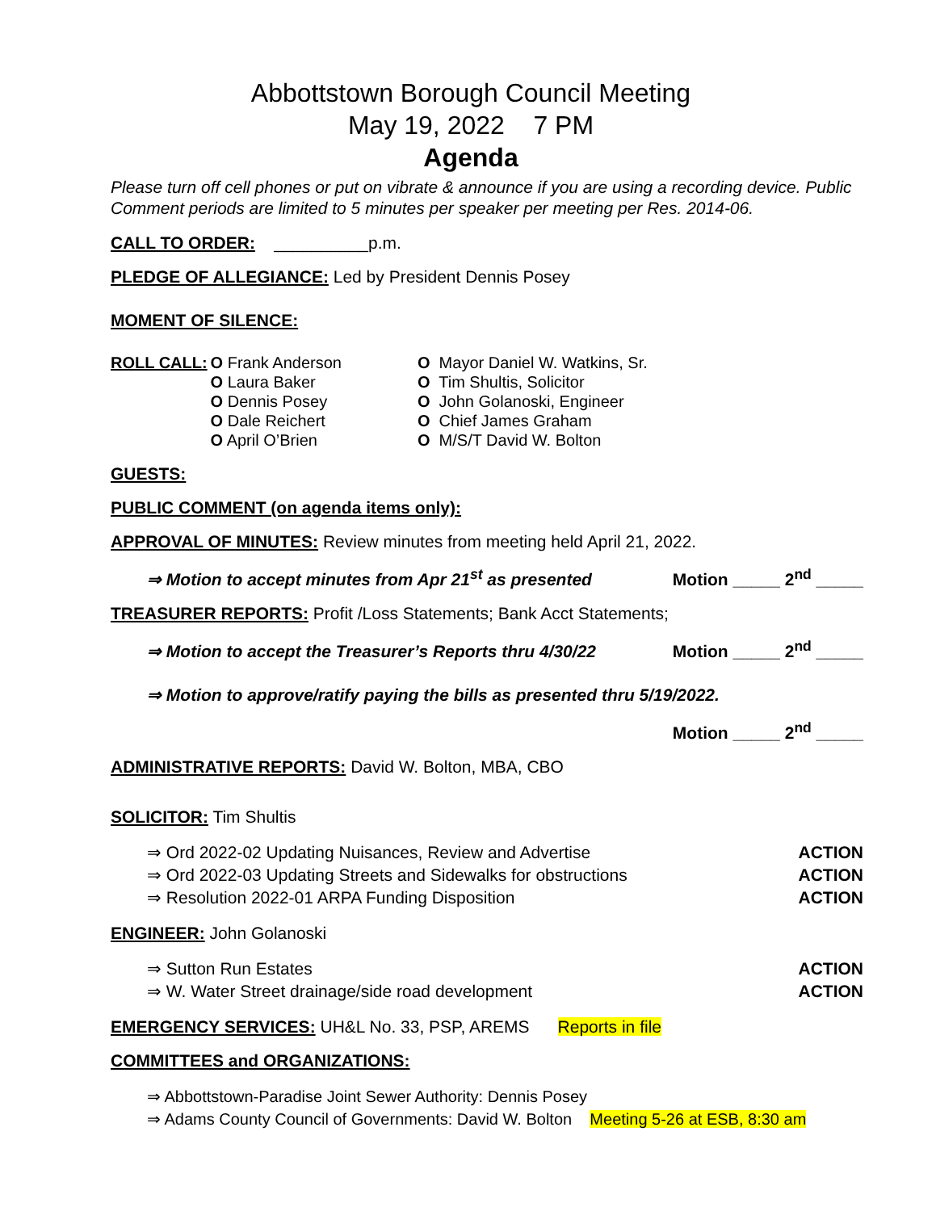Abbottstown Borough Council Meeting
May 19, 2022 7 PM
Agenda
Please turn off cell phones or put on vibrate & announce if you are using a recording device. Public Comment periods are limited to 5 minutes per speaker per meeting per Res. 2014-06.
CALL TO ORDER: __________p.m.
PLEDGE OF ALLEGIANCE: Led by President Dennis Posey
MOMENT OF SILENCE:
| ROLL CALL: | O Frank Anderson O Laura Baker O Dennis Posey O Dale Reichert O April O’Brien | O Mayor Daniel W. Watkins, Sr. O Tim Shultis, Solicitor O John Golanoski, Engineer O Chief James Graham O M/S/T David W. Bolton |
GUESTS:
PUBLIC COMMENT (on agenda items only):
APPROVAL OF MINUTES: Review minutes from meeting held April 21, 2022.
⇒ Motion to accept minutes from Apr 21<sup>st</sup> as presented Motion _____ 2<sup>nd</sup> _____
TREASURER REPORTS: Profit /Loss Statements; Bank Acct Statements;
⇒ Motion to accept the Treasurer’s Reports thru 4/30/22 Motion _____ 2<sup>nd</sup> _____
⇒ Motion to approve/ratify paying the bills as presented thru 5/19/2022.
Motion _____ 2<sup>nd</sup> _____
ADMINISTRATIVE REPORTS: David W. Bolton, MBA, CBO
SOLICITOR: Tim Shultis
⇒ Ord 2022-02 Updating Nuisances, Review and Advertise ACTION
⇒ Ord 2022-03 Updating Streets and Sidewalks for obstructions ACTION
⇒ Resolution 2022-01 ARPA Funding Disposition ACTION
ENGINEER: John Golanoski
⇒ Sutton Run Estates ACTION
⇒ W. Water Street drainage/side road development ACTION
EMERGENCY SERVICES: UH&L No. 33, PSP, AREMS Reports in file
COMMITTEES and ORGANIZATIONS:
⇒ Abbottstown-Paradise Joint Sewer Authority: Dennis Posey
⇒ Adams County Council of Governments: David W. Bolton Meeting 5-26 at ESB, 8:30 am